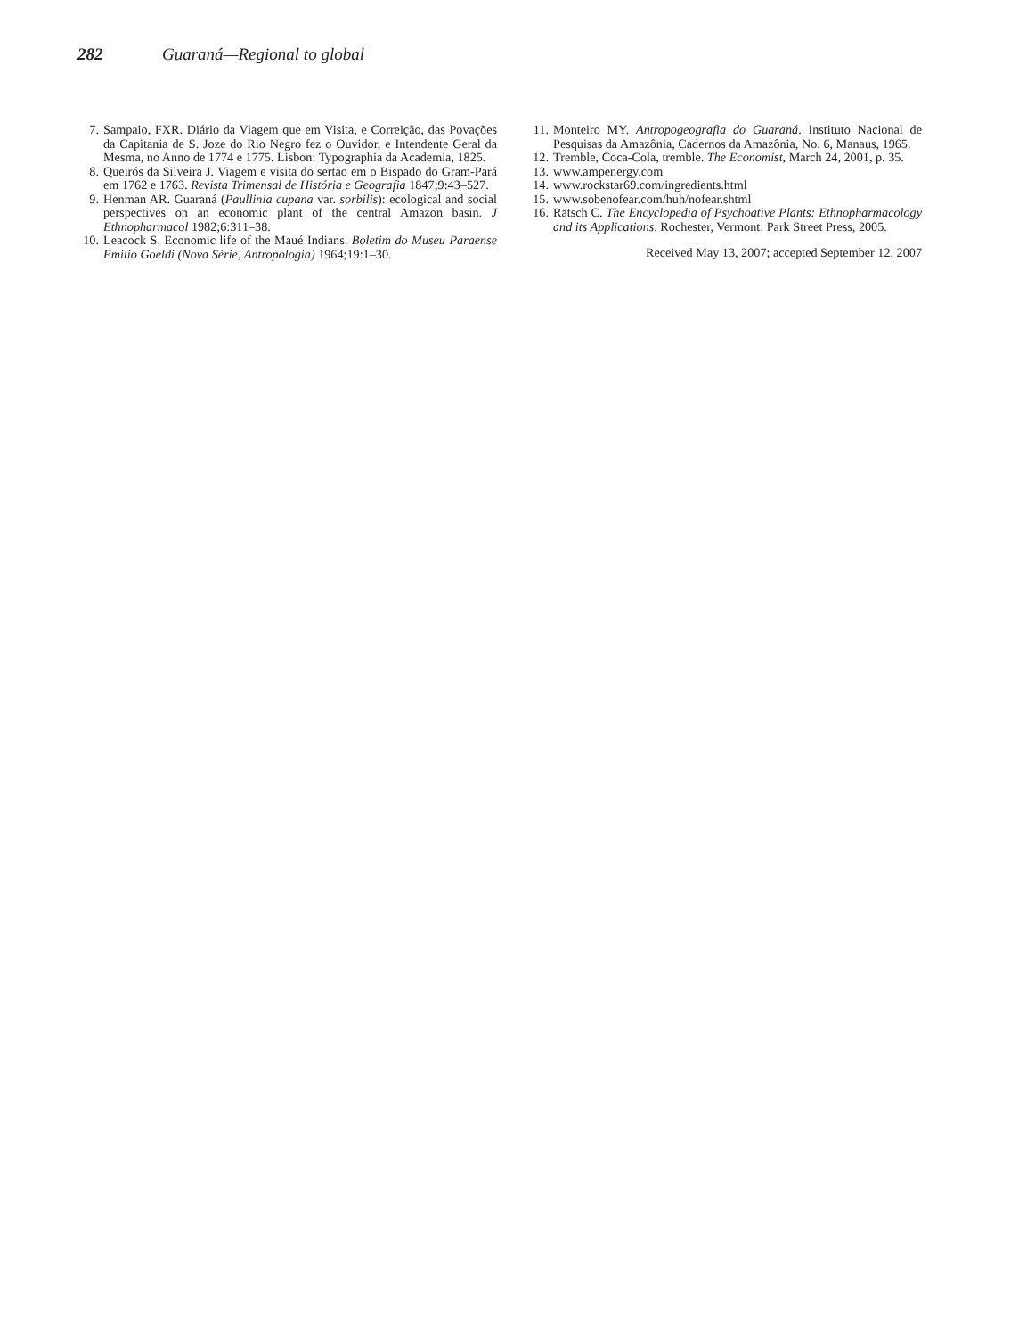282 Guaraná—Regional to global
7. Sampaio, FXR. Diário da Viagem que em Visita, e Correição, das Povações da Capitania de S. Joze do Rio Negro fez o Ouvidor, e Intendente Geral da Mesma, no Anno de 1774 e 1775. Lisbon: Typographia da Academia, 1825.
8. Queirós da Silveira J. Viagem e visita do sertão em o Bispado do Gram-Pará em 1762 e 1763. Revista Trimensal de História e Geografia 1847;9:43–527.
9. Henman AR. Guaraná (Paullinia cupana var. sorbilis): ecological and social perspectives on an economic plant of the central Amazon basin. J Ethnopharmacol 1982;6:311–38.
10. Leacock S. Economic life of the Maué Indians. Boletim do Museu Paraense Emilio Goeldi (Nova Série, Antropologia) 1964;19:1–30.
11. Monteiro MY. Antropogeografia do Guaraná. Instituto Nacional de Pesquisas da Amazônia, Cadernos da Amazônia, No. 6, Manaus, 1965.
12. Tremble, Coca-Cola, tremble. The Economist, March 24, 2001, p. 35.
13. www.ampenergy.com
14. www.rockstar69.com/ingredients.html
15. www.sobenofear.com/huh/nofear.shtml
16. Rätsch C. The Encyclopedia of Psychoative Plants: Ethnopharmacology and its Applications. Rochester, Vermont: Park Street Press, 2005.
Received May 13, 2007; accepted September 12, 2007